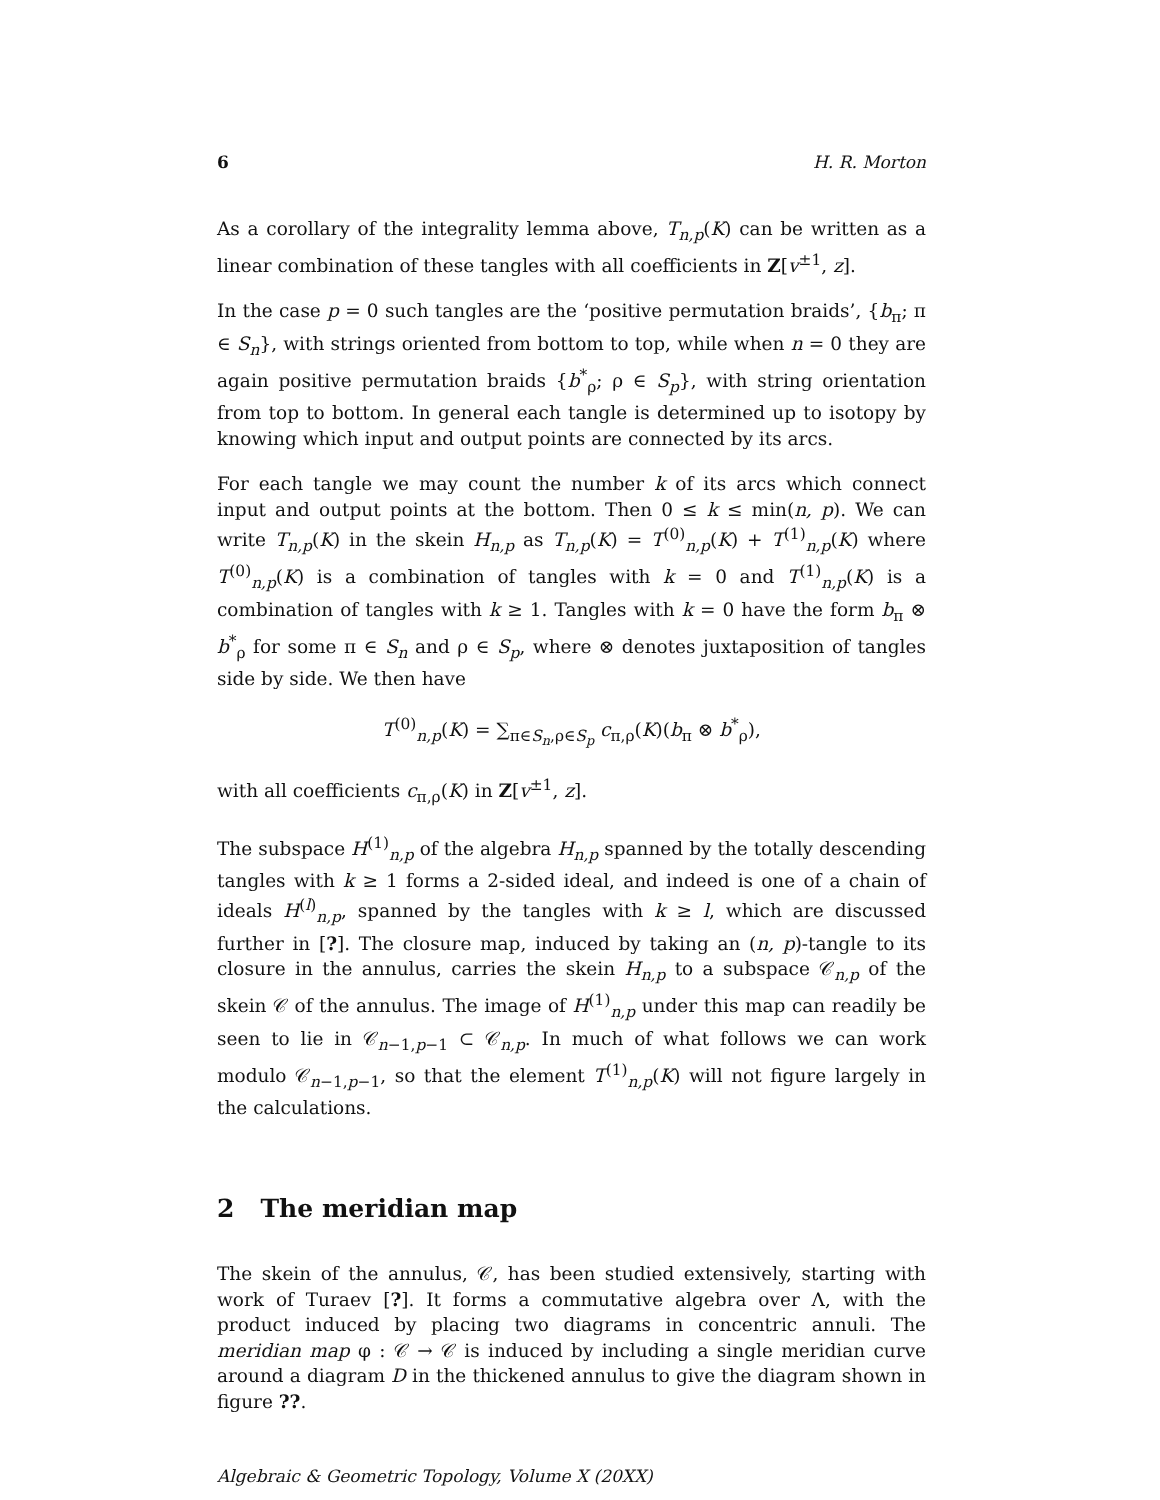6 H. R. Morton
As a corollary of the integrality lemma above, T<sub>n,p</sub>(K) can be written as a linear combination of these tangles with all coefficients in Z[v<sup>±1</sup>, z].
In the case p = 0 such tangles are the ‘positive permutation braids’, {b<sub>π</sub>; π ∈ S<sub>n</sub>}, with strings oriented from bottom to top, while when n = 0 they are again positive permutation braids {b<sup>*</sup><sub>ρ</sub>; ρ ∈ S<sub>p</sub>}, with string orientation from top to bottom. In general each tangle is determined up to isotopy by knowing which input and output points are connected by its arcs.
For each tangle we may count the number k of its arcs which connect input and output points at the bottom. Then 0 ≤ k ≤ min(n, p). We can write T<sub>n,p</sub>(K) in the skein H<sub>n,p</sub> as T<sub>n,p</sub>(K) = T<sup>(0)</sup><sub>n,p</sub>(K) + T<sup>(1)</sup><sub>n,p</sub>(K) where T<sup>(0)</sup><sub>n,p</sub>(K) is a combination of tangles with k = 0 and T<sup>(1)</sup><sub>n,p</sub>(K) is a combination of tangles with k ≥ 1. Tangles with k = 0 have the form b<sub>π</sub> ⊗ b<sup>*</sup><sub>ρ</sub> for some π ∈ S<sub>n</sub> and ρ ∈ S<sub>p</sub>, where ⊗ denotes juxtaposition of tangles side by side. We then have
T<sup>(0)</sup><sub>n,p</sub>(K) = ∑<sub>π∈S<sub>n</sub>,ρ∈S<sub>p</sub></sub> c<sub>π,ρ</sub>(K)(b<sub>π</sub> ⊗ b<sup>*</sup><sub>ρ</sub>),
with all coefficients c<sub>π,ρ</sub>(K) in Z[v<sup>±1</sup>, z].
The subspace H<sup>(1)</sup><sub>n,p</sub> of the algebra H<sub>n,p</sub> spanned by the totally descending tangles with k ≥ 1 forms a 2-sided ideal, and indeed is one of a chain of ideals H<sup>(l)</sup><sub>n,p</sub>, spanned by the tangles with k ≥ l, which are discussed further in [?]. The closure map, induced by taking an (n, p)-tangle to its closure in the annulus, carries the skein H<sub>n,p</sub> to a subspace 𝒞<sub>n,p</sub> of the skein 𝒞 of the annulus. The image of H<sup>(1)</sup><sub>n,p</sub> under this map can readily be seen to lie in 𝒞<sub>n−1,p−1</sub> ⊂ 𝒞<sub>n,p</sub>. In much of what follows we can work modulo 𝒞<sub>n−1,p−1</sub>, so that the element T<sup>(1)</sup><sub>n,p</sub>(K) will not figure largely in the calculations.
2 The meridian map
The skein of the annulus, 𝒞, has been studied extensively, starting with work of Turaev [?]. It forms a commutative algebra over Λ, with the product induced by placing two diagrams in concentric annuli. The meridian map φ : 𝒞 → 𝒞 is induced by including a single meridian curve around a diagram D in the thickened annulus to give the diagram shown in figure ??.
Algebraic & Geometric Topology, Volume X (20XX)